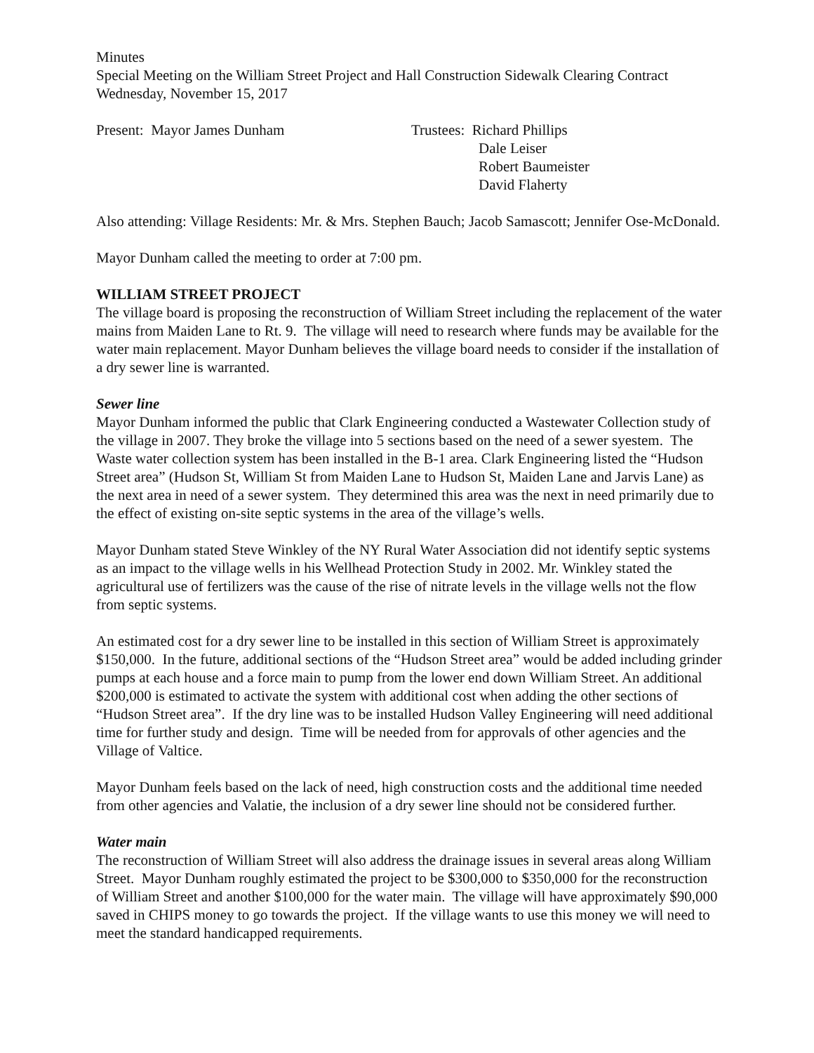Minutes
Special Meeting on the William Street Project and Hall Construction Sidewalk Clearing Contract
Wednesday, November 15, 2017
Present: Mayor James Dunham Trustees: Richard Phillips
Dale Leiser
Robert Baumeister
David Flaherty
Also attending: Village Residents: Mr. & Mrs. Stephen Bauch; Jacob Samascott; Jennifer Ose-McDonald.
Mayor Dunham called the meeting to order at 7:00 pm.
WILLIAM STREET PROJECT
The village board is proposing the reconstruction of William Street including the replacement of the water mains from Maiden Lane to Rt. 9. The village will need to research where funds may be available for the water main replacement. Mayor Dunham believes the village board needs to consider if the installation of a dry sewer line is warranted.
Sewer line
Mayor Dunham informed the public that Clark Engineering conducted a Wastewater Collection study of the village in 2007. They broke the village into 5 sections based on the need of a sewer syestem. The Waste water collection system has been installed in the B-1 area. Clark Engineering listed the “Hudson Street area” (Hudson St, William St from Maiden Lane to Hudson St, Maiden Lane and Jarvis Lane) as the next area in need of a sewer system. They determined this area was the next in need primarily due to the effect of existing on-site septic systems in the area of the village’s wells.
Mayor Dunham stated Steve Winkley of the NY Rural Water Association did not identify septic systems as an impact to the village wells in his Wellhead Protection Study in 2002. Mr. Winkley stated the agricultural use of fertilizers was the cause of the rise of nitrate levels in the village wells not the flow from septic systems.
An estimated cost for a dry sewer line to be installed in this section of William Street is approximately $150,000. In the future, additional sections of the “Hudson Street area” would be added including grinder pumps at each house and a force main to pump from the lower end down William Street. An additional $200,000 is estimated to activate the system with additional cost when adding the other sections of “Hudson Street area”. If the dry line was to be installed Hudson Valley Engineering will need additional time for further study and design. Time will be needed from for approvals of other agencies and the Village of Valtice.
Mayor Dunham feels based on the lack of need, high construction costs and the additional time needed from other agencies and Valatie, the inclusion of a dry sewer line should not be considered further.
Water main
The reconstruction of William Street will also address the drainage issues in several areas along William Street. Mayor Dunham roughly estimated the project to be $300,000 to $350,000 for the reconstruction of William Street and another $100,000 for the water main. The village will have approximately $90,000 saved in CHIPS money to go towards the project. If the village wants to use this money we will need to meet the standard handicapped requirements.